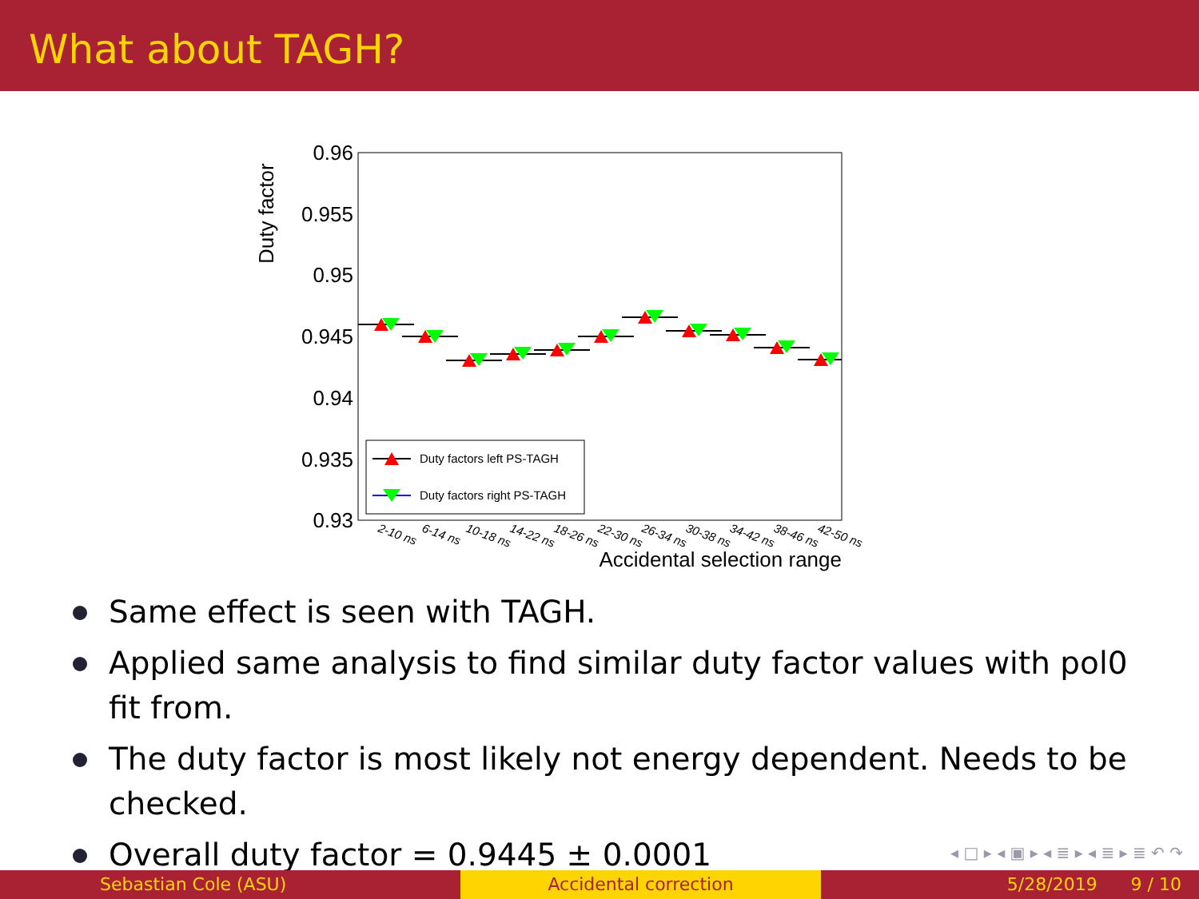What about TAGH?
Duty factor
0.96
0.955
0.95
0.945
0.94
0.935
0.93
Duty factors left PS-TAGH
Duty factors right PS-TAGH
2-10 ns
6-14 ns
10-18 ns
14-22 ns
18-26 ns
22-30 ns
26-34 ns
30-38 ns
34-42 ns
38-46 ns
42-50 ns
Accidental selection range
Same effect is seen with TAGH.
Applied same analysis to find similar duty factor values with pol0 fit from.
The duty factor is most likely not energy dependent. Needs to be checked.
Overall duty factor = 0.9445 ± 0.0001
◂ □ ▸ ◂ ▣ ▸ ◂ ≣ ▸ ◂ ≣ ▸ ≣ ↶ ↷
Sebastian Cole (ASU) Accidental correction 5/28/2019 9 / 10